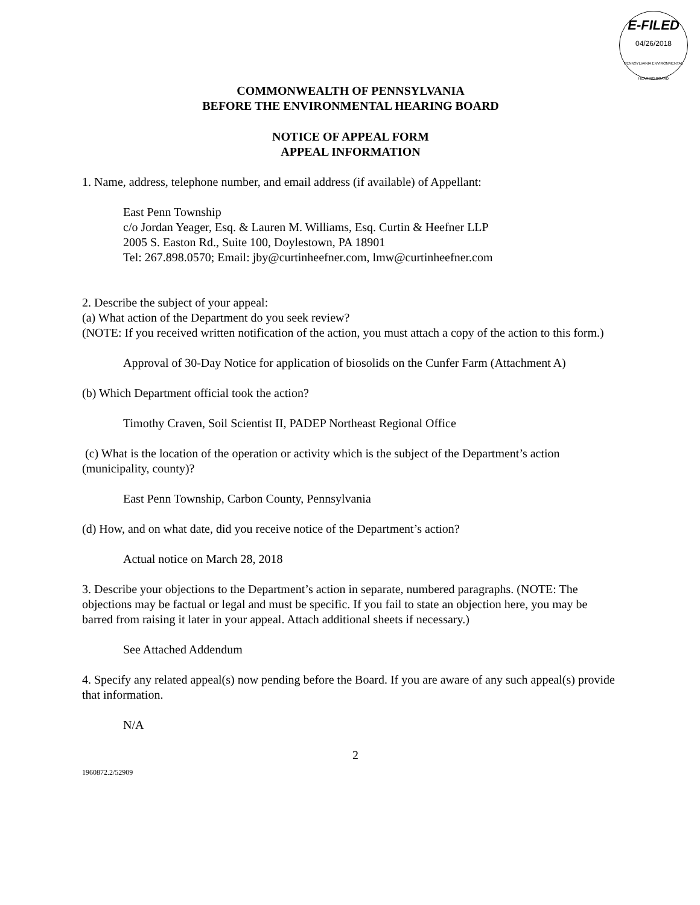E-FILED
04/26/2018
PENNSYLVANIA ENVIRONMENTAL HEARING BOARD
COMMONWEALTH OF PENNSYLVANIA
BEFORE THE ENVIRONMENTAL HEARING BOARD
NOTICE OF APPEAL FORM
APPEAL INFORMATION
1. Name, address, telephone number, and email address (if available) of Appellant:
East Penn Township
c/o Jordan Yeager, Esq. & Lauren M. Williams, Esq. Curtin & Heefner LLP
2005 S. Easton Rd., Suite 100, Doylestown, PA 18901
Tel: 267.898.0570; Email: jby@curtinheefner.com, lmw@curtinheefner.com
2. Describe the subject of your appeal:
(a) What action of the Department do you seek review?
(NOTE: If you received written notification of the action, you must attach a copy of the action to this form.)
Approval of 30-Day Notice for application of biosolids on the Cunfer Farm (Attachment A)
(b) Which Department official took the action?
Timothy Craven, Soil Scientist II, PADEP Northeast Regional Office
(c) What is the location of the operation or activity which is the subject of the Department’s action (municipality, county)?
East Penn Township, Carbon County, Pennsylvania
(d) How, and on what date, did you receive notice of the Department’s action?
Actual notice on March 28, 2018
3. Describe your objections to the Department’s action in separate, numbered paragraphs. (NOTE: The objections may be factual or legal and must be specific. If you fail to state an objection here, you may be barred from raising it later in your appeal. Attach additional sheets if necessary.)
See Attached Addendum
4. Specify any related appeal(s) now pending before the Board. If you are aware of any such appeal(s) provide that information.
N/A
2
1960872.2/52909